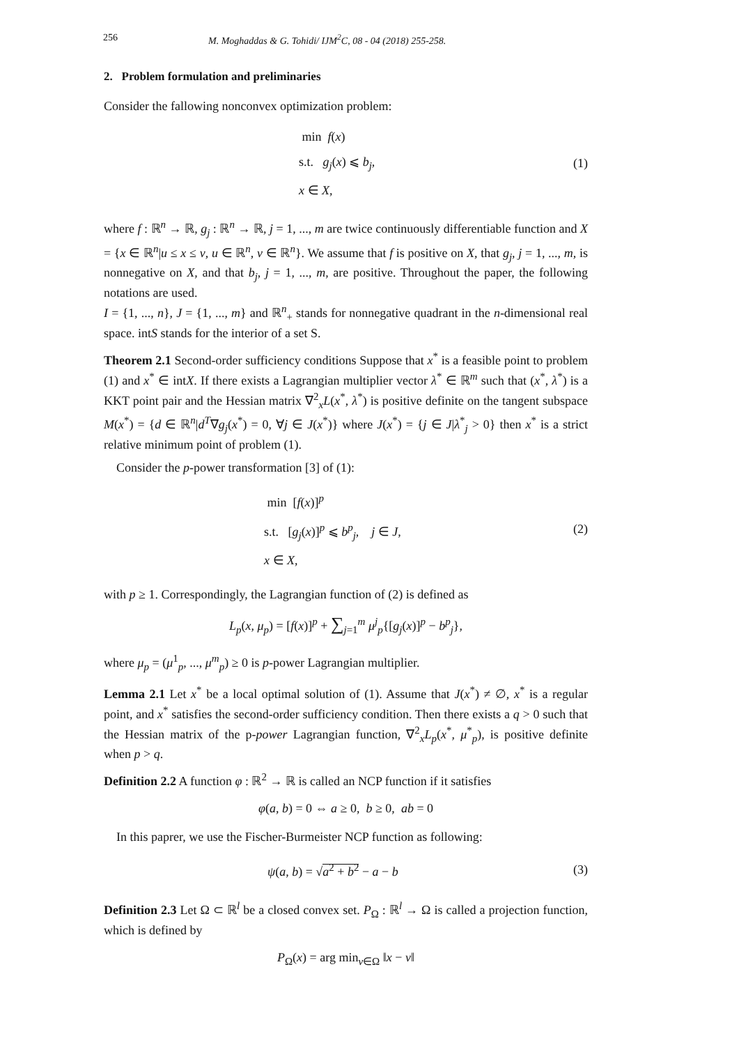256 M. Moghaddas & G. Tohidi/ IJM<sup>2</sup>C, 08 - 04 (2018) 255-258.
2. Problem formulation and preliminaries
Consider the fallowing nonconvex optimization problem:
min f(x)
s.t. g<sub>j</sub>(x) ⩽ b<sub>j</sub>,
x ∈ X,
(1)
where f : ℝ<sup>n</sup> → ℝ, g<sub>j</sub> : ℝ<sup>n</sup> → ℝ, j = 1, ..., m are twice continuously differentiable function and X = {x ∈ ℝ<sup>n</sup>|u ≤ x ≤ v, u ∈ ℝ<sup>n</sup>, v ∈ ℝ<sup>n</sup>}. We assume that f is positive on X, that g<sub>j</sub>, j = 1, ..., m, is nonnegative on X, and that b<sub>j</sub>, j = 1, ..., m, are positive. Throughout the paper, the following notations are used.
I = {1, ..., n}, J = {1, ..., m} and ℝ<sup>n</sup><sub>+</sub> stands for nonnegative quadrant in the n-dimensional real space. intS stands for the interior of a set S.
Theorem 2.1 Second-order sufficiency conditions Suppose that x<sup>*</sup> is a feasible point to problem (1) and x<sup>*</sup> ∈ intX. If there exists a Lagrangian multiplier vector λ<sup>*</sup> ∈ ℝ<sup>m</sup> such that (x<sup>*</sup>, λ<sup>*</sup>) is a KKT point pair and the Hessian matrix ∇<sup>2</sup><sub>x</sub>L(x<sup>*</sup>, λ<sup>*</sup>) is positive definite on the tangent subspace M(x<sup>*</sup>) = {d ∈ ℝ<sup>n</sup>|d<sup>T</sup>∇g<sub>j</sub>(x<sup>*</sup>) = 0, ∀j ∈ J(x<sup>*</sup>)} where J(x<sup>*</sup>) = {j ∈ J|λ<sup>*</sup><sub>j</sub> > 0} then x<sup>*</sup> is a strict relative minimum point of problem (1).
Consider the p-power transformation [3] of (1):
min [f(x)]<sup>p</sup>
s.t. [g<sub>j</sub>(x)]<sup>p</sup> ⩽ b<sup>p</sup><sub>j</sub>, j ∈ J,
x ∈ X,
(2)
with p ≥ 1. Correspondingly, the Lagrangian function of (2) is defined as
L<sub>p</sub>(x, μ<sub>p</sub>) = [f(x)]<sup>p</sup> + ∑<sub>j=1</sub><sup>m</sup> μ<sup>j</sup><sub>p</sub>{[g<sub>j</sub>(x)]<sup>p</sup> − b<sup>p</sup><sub>j</sub>},
where μ<sub>p</sub> = (μ<sup>1</sup><sub>p</sub>, ..., μ<sup>m</sup><sub>p</sub>) ≥ 0 is p-power Lagrangian multiplier.
Lemma 2.1 Let x<sup>*</sup> be a local optimal solution of (1). Assume that J(x<sup>*</sup>) ≠ ∅, x<sup>*</sup> is a regular point, and x<sup>*</sup> satisfies the second-order sufficiency condition. Then there exists a q > 0 such that the Hessian matrix of the p-power Lagrangian function, ∇<sup>2</sup><sub>x</sub>L<sub>p</sub>(x<sup>*</sup>, μ<sup>*</sup><sub>p</sub>), is positive definite when p > q.
Definition 2.2 A function φ : ℝ<sup>2</sup> → ℝ is called an NCP function if it satisfies
φ(a, b) = 0 ⇔ a ≥ 0, b ≥ 0, ab = 0
In this paprer, we use the Fischer-Burmeister NCP function as following:
ψ(a, b) = √a<sup>2</sup> + b<sup>2</sup> − a − b
(3)
Definition 2.3 Let Ω ⊂ ℝ<sup>l</sup> be a closed convex set. P<sub>Ω</sub> : ℝ<sup>l</sup> → Ω is called a projection function, which is defined by
P<sub>Ω</sub>(x) = arg min<sub>v∈Ω</sub> ‖x − v‖